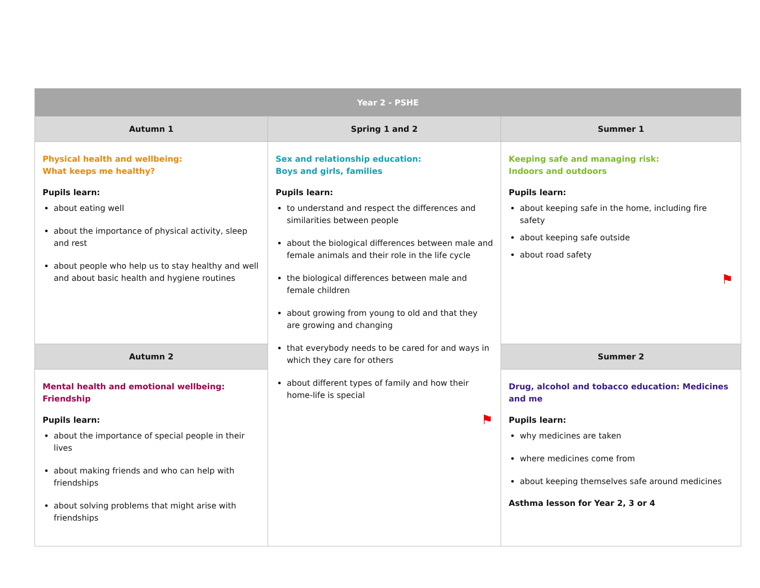| Year 2 - PSHE | | |
| --- | --- | --- |
| Autumn 1 | Spring 1 and 2 | Summer 1 |
| Physical health and wellbeing: What keeps me healthy? Pupils learn: about eating well about the importance of physical activity, sleep and rest about people who help us to stay healthy and well and about basic health and hygiene routines | Sex and relationship education: Boys and girls, families Pupils learn: to understand and respect the differences and similarities between people about the biological differences between male and female animals and their role in the life cycle the biological differences between male and female children about growing from young to old and that they are growing and changing that everybody needs to be cared for and ways in which they care for others about different types of family and how their home-life is special ⚑ | Keeping safe and managing risk: Indoors and outdoors Pupils learn: about keeping safe in the home, including fire safety about keeping safe outside about road safety ⚑ |
| Autumn 2 | | Summer 2 |
| Mental health and emotional wellbeing: Friendship Pupils learn: about the importance of special people in their lives about making friends and who can help with friendships about solving problems that might arise with friendships | | Drug, alcohol and tobacco education: Medicines and me Pupils learn: why medicines are taken where medicines come from about keeping themselves safe around medicines Asthma lesson for Year 2, 3 or 4 |